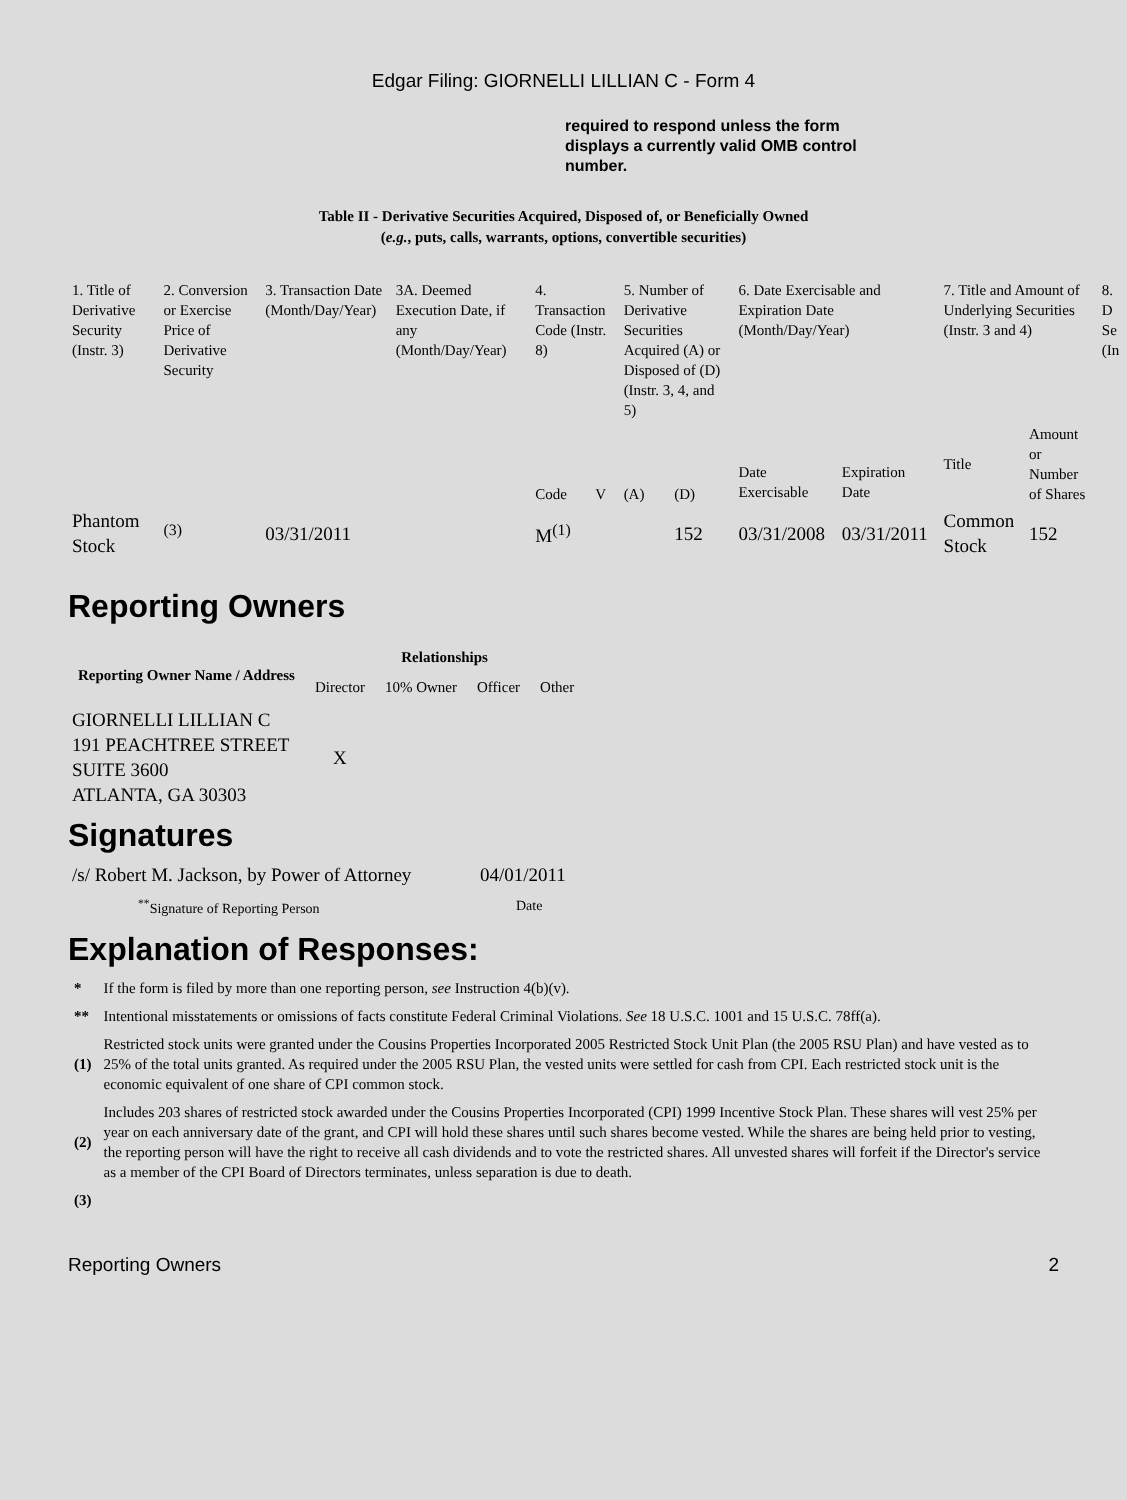Edgar Filing: GIORNELLI LILLIAN C - Form 4
required to respond unless the form displays a currently valid OMB control number.
Table II - Derivative Securities Acquired, Disposed of, or Beneficially Owned
(e.g., puts, calls, warrants, options, convertible securities)
| 1. Title of Derivative Security (Instr. 3) | 2. Conversion or Exercise Price of Derivative Security | 3. Transaction Date (Month/Day/Year) | 3A. Deemed Execution Date, if any (Month/Day/Year) | 4. Transaction Code (Instr. 8) | | 5. Number of Derivative Securities Acquired (A) or Disposed of (D) (Instr. 3, 4, and 5) | | 6. Date Exercisable and Expiration Date (Month/Day/Year) | | 7. Title and Amount of Underlying Securities (Instr. 3 and 4) | | 8. D Se (In |
| | | | | Code | V | (A) | (D) | Date Exercisable | Expiration Date | Title | Amount or Number of Shares | |
| Phantom Stock | <sup>(3)</sup> | 03/31/2011 | | M<sup>(1)</sup> | | | 152 | 03/31/2008 | 03/31/2011 | Common Stock | 152 | |
Reporting Owners
| Reporting Owner Name / Address | Relationships | | | |
| --- | --- | --- | --- | --- |
| | Director | 10% Owner | Officer | Other |
| GIORNELLI LILLIAN C 191 PEACHTREE STREET SUITE 3600 ATLANTA, GA 30303 | X | | | |
Signatures
| /s/ Robert M. Jackson, by Power of Attorney | 04/01/2011 |
| <sup>**</sup> Signature of Reporting Person | Date |
Explanation of Responses:
| * | If the form is filed by more than one reporting person, see Instruction 4(b)(v). |
| ** | Intentional misstatements or omissions of facts constitute Federal Criminal Violations. See 18 U.S.C. 1001 and 15 U.S.C. 78ff(a). |
| (1) | Restricted stock units were granted under the Cousins Properties Incorporated 2005 Restricted Stock Unit Plan (the 2005 RSU Plan) and have vested as to 25% of the total units granted. As required under the 2005 RSU Plan, the vested units were settled for cash from CPI. Each restricted stock unit is the economic equivalent of one share of CPI common stock. |
| (2) | Includes 203 shares of restricted stock awarded under the Cousins Properties Incorporated (CPI) 1999 Incentive Stock Plan. These shares will vest 25% per year on each anniversary date of the grant, and CPI will hold these shares until such shares become vested. While the shares are being held prior to vesting, the reporting person will have the right to receive all cash dividends and to vote the restricted shares. All unvested shares will forfeit if the Director's service as a member of the CPI Board of Directors terminates, unless separation is due to death. |
| (3) | |
Reporting Owners 2